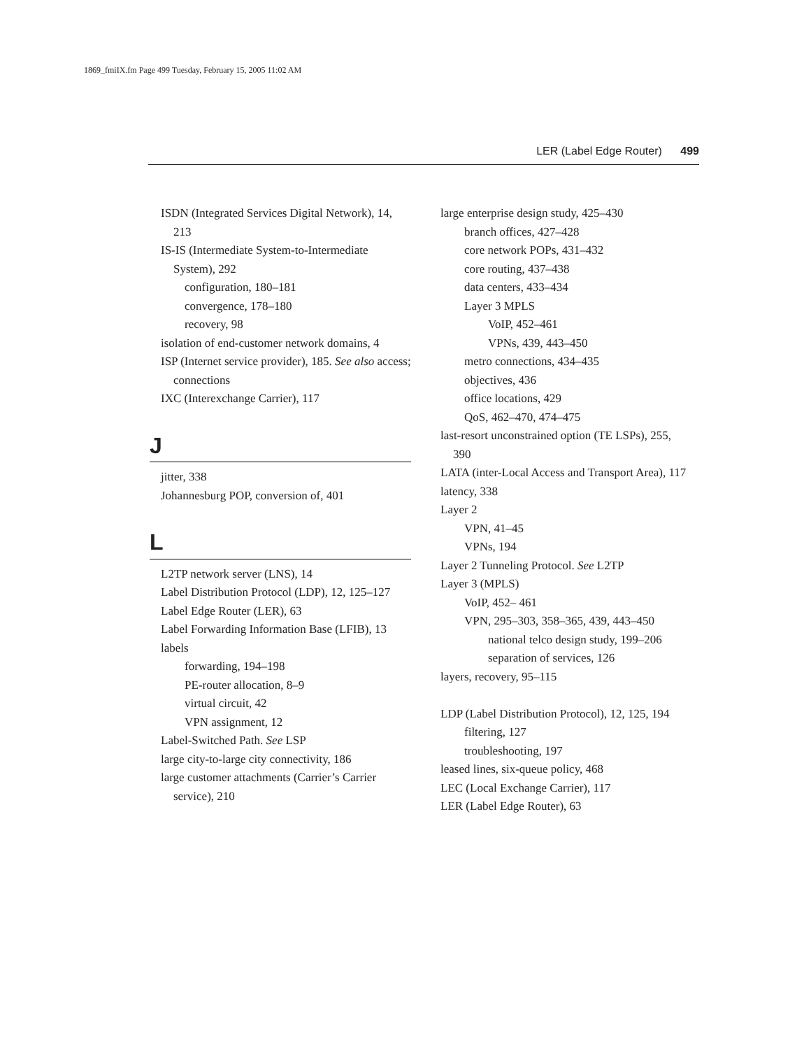1869_fmiIX.fm Page 499 Tuesday, February 15, 2005 11:02 AM
LER (Label Edge Router) 499
ISDN (Integrated Services Digital Network), 14, 213
IS-IS (Intermediate System-to-Intermediate System), 292
configuration, 180–181
convergence, 178–180
recovery, 98
isolation of end-customer network domains, 4
ISP (Internet service provider), 185. See also access; connections
IXC (Interexchange Carrier), 117
J
jitter, 338
Johannesburg POP, conversion of, 401
L
L2TP network server (LNS), 14
Label Distribution Protocol (LDP), 12, 125–127
Label Edge Router (LER), 63
Label Forwarding Information Base (LFIB), 13
labels
forwarding, 194–198
PE-router allocation, 8–9
virtual circuit, 42
VPN assignment, 12
Label-Switched Path. See LSP
large city-to-large city connectivity, 186
large customer attachments (Carrier’s Carrier service), 210
large enterprise design study, 425–430
branch offices, 427–428
core network POPs, 431–432
core routing, 437–438
data centers, 433–434
Layer 3 MPLS
VoIP, 452–461
VPNs, 439, 443–450
metro connections, 434–435
objectives, 436
office locations, 429
QoS, 462–470, 474–475
last-resort unconstrained option (TE LSPs), 255, 390
LATA (inter-Local Access and Transport Area), 117
latency, 338
Layer 2
VPN, 41–45
VPNs, 194
Layer 2 Tunneling Protocol. See L2TP
Layer 3 (MPLS)
VoIP, 452– 461
VPN, 295–303, 358–365, 439, 443–450
national telco design study, 199–206
separation of services, 126
layers, recovery, 95–115
LDP (Label Distribution Protocol), 12, 125, 194
filtering, 127
troubleshooting, 197
leased lines, six-queue policy, 468
LEC (Local Exchange Carrier), 117
LER (Label Edge Router), 63